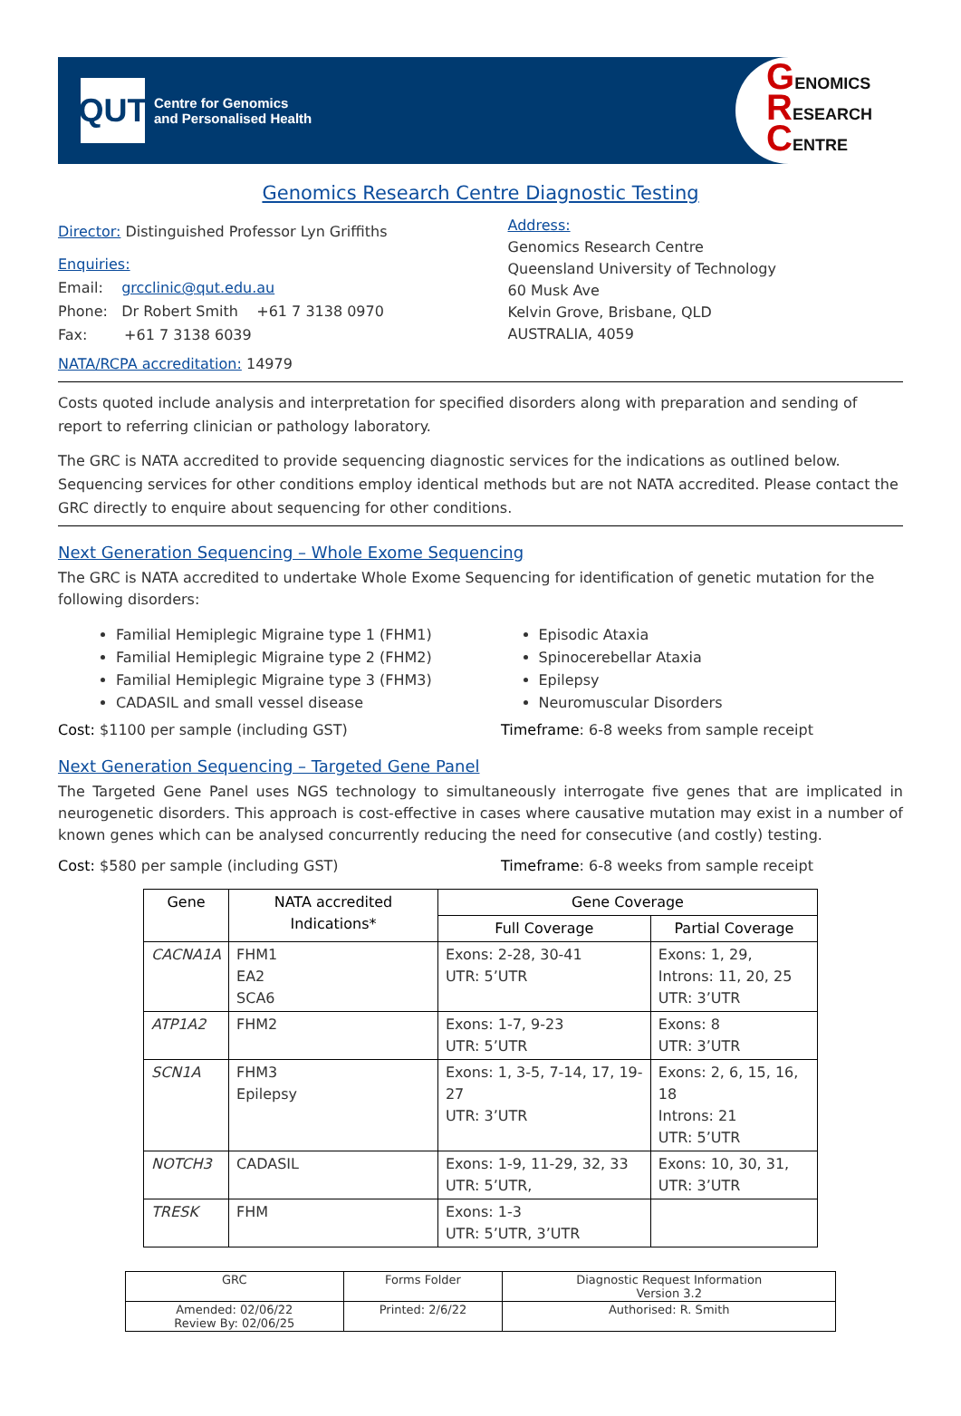QUT
Centre for Genomics
and Personalised Health
GENOMICS
RESEARCH
CENTRE
Genomics Research Centre Diagnostic Testing
Director: Distinguished Professor Lyn Griffiths
Enquiries:
Email: grcclinic@qut.edu.au
Phone: Dr Robert Smith +61 7 3138 0970
Fax: +61 7 3138 6039
NATA/RCPA accreditation: 14979
Address:
Genomics Research Centre
Queensland University of Technology
60 Musk Ave
Kelvin Grove, Brisbane, QLD
AUSTRALIA, 4059
Costs quoted include analysis and interpretation for specified disorders along with preparation and sending of report to referring clinician or pathology laboratory.
The GRC is NATA accredited to provide sequencing diagnostic services for the indications as outlined below. Sequencing services for other conditions employ identical methods but are not NATA accredited. Please contact the GRC directly to enquire about sequencing for other conditions.
Next Generation Sequencing – Whole Exome Sequencing
The GRC is NATA accredited to undertake Whole Exome Sequencing for identification of genetic mutation for the following disorders:
Familial Hemiplegic Migraine type 1 (FHM1)
Familial Hemiplegic Migraine type 2 (FHM2)
Familial Hemiplegic Migraine type 3 (FHM3)
CADASIL and small vessel disease
Episodic Ataxia
Spinocerebellar Ataxia
Epilepsy
Neuromuscular Disorders
Cost: $1100 per sample (including GST)
Timeframe: 6-8 weeks from sample receipt
Next Generation Sequencing – Targeted Gene Panel
The Targeted Gene Panel uses NGS technology to simultaneously interrogate five genes that are implicated in neurogenetic disorders. This approach is cost-effective in cases where causative mutation may exist in a number of known genes which can be analysed concurrently reducing the need for consecutive (and costly) testing.
Cost: $580 per sample (including GST)
Timeframe: 6-8 weeks from sample receipt
| Gene | NATA accredited Indications* | Gene Coverage | |
| --- | --- | --- | --- |
| | | Full Coverage | Partial Coverage |
| CACNA1A | FHM1 EA2 SCA6 | Exons: 2-28, 30-41 UTR: 5’UTR | Exons: 1, 29, Introns: 11, 20, 25 UTR: 3’UTR |
| ATP1A2 | FHM2 | Exons: 1-7, 9-23 UTR: 5’UTR | Exons: 8 UTR: 3’UTR |
| SCN1A | FHM3 Epilepsy | Exons: 1, 3-5, 7-14, 17, 19-27 UTR: 3’UTR | Exons: 2, 6, 15, 16, 18 Introns: 21 UTR: 5’UTR |
| NOTCH3 | CADASIL | Exons: 1-9, 11-29, 32, 33 UTR: 5’UTR, | Exons: 10, 30, 31, UTR: 3’UTR |
| TRESK | FHM | Exons: 1-3 UTR: 5’UTR, 3’UTR | |
| GRC | Forms Folder | Diagnostic Request Information Version 3.2 |
| Amended: 02/06/22 Review By: 02/06/25 | Printed: 2/6/22 | Authorised: R. Smith |